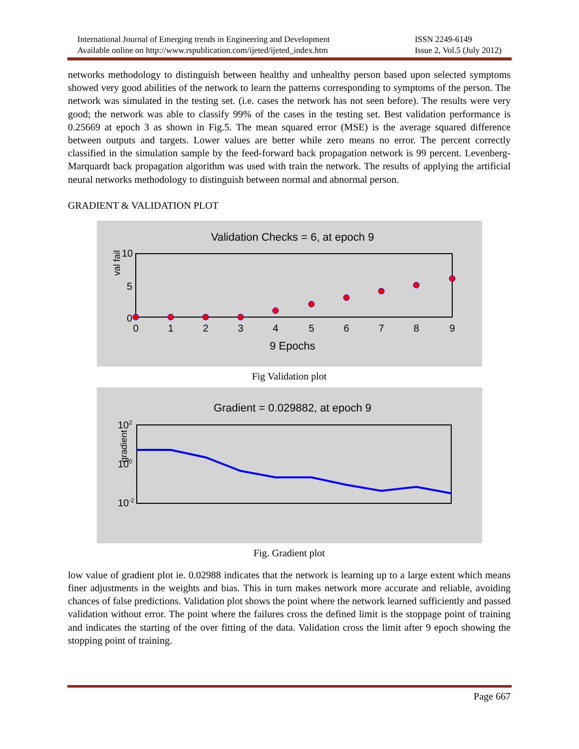International Journal of Emerging trends in Engineering and Development
Available online on http://www.rspublication.com/ijeted/ijeted_index.htm
ISSN 2249-6149
Issue 2, Vol.5 (July 2012)
networks methodology to distinguish between healthy and unhealthy person based upon selected symptoms showed very good abilities of the network to learn the patterns corresponding to symptoms of the person. The network was simulated in the testing set. (i.e. cases the network has not seen before). The results were very good; the network was able to classify 99% of the cases in the testing set. Best validation performance is 0.25669 at epoch 3 as shown in Fig.5. The mean squared error (MSE) is the average squared difference between outputs and targets. Lower values are better while zero means no error. The percent correctly classified in the simulation sample by the feed-forward back propagation network is 99 percent. Levenberg-Marquardt back propagation algorithm was used with train the network. The results of applying the artificial neural networks methodology to distinguish between normal and abnormal person.
GRADIENT & VALIDATION PLOT
Validation Checks = 6, at epoch 9
val fail
10
5
0
0
1
2
3
4
5
6
7
8
9
9 Epochs
Fig Validation plot
Gradient = 0.029882, at epoch 9
gradient
102
100
10-2
Fig. Gradient plot
low value of gradient plot ie. 0.02988 indicates that the network is learning up to a large extent which means finer adjustments in the weights and bias. This in turn makes network more accurate and reliable, avoiding chances of false predictions. Validation plot shows the point where the network learned sufficiently and passed validation without error. The point where the failures cross the defined limit is the stoppage point of training and indicates the starting of the over fitting of the data. Validation cross the limit after 9 epoch showing the stopping point of training.
Page 667